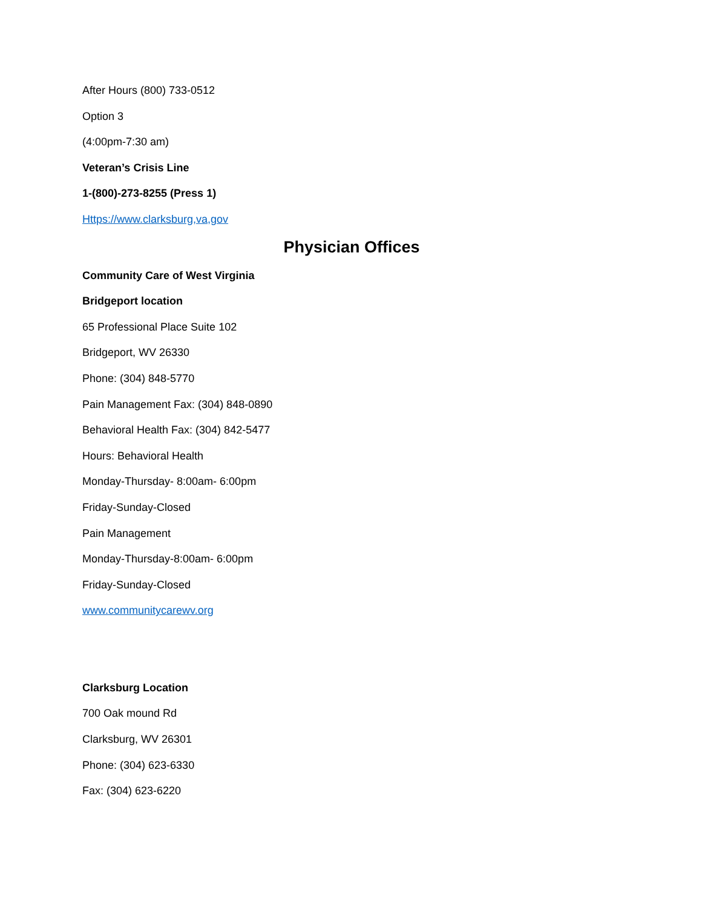After Hours (800) 733-0512
Option 3
(4:00pm-7:30 am)
Veteran’s Crisis Line
1-(800)-273-8255 (Press 1)
Https://www.clarksburg,va,gov
Physician Offices
Community Care of West Virginia
Bridgeport location
65 Professional Place Suite 102
Bridgeport, WV 26330
Phone: (304) 848-5770
Pain Management Fax: (304) 848-0890
Behavioral Health Fax: (304) 842-5477
Hours: Behavioral Health
Monday-Thursday- 8:00am- 6:00pm
Friday-Sunday-Closed
Pain Management
Monday-Thursday-8:00am- 6:00pm
Friday-Sunday-Closed
www.communitycarewv.org
Clarksburg Location
700 Oak mound Rd
Clarksburg, WV 26301
Phone: (304) 623-6330
Fax: (304) 623-6220